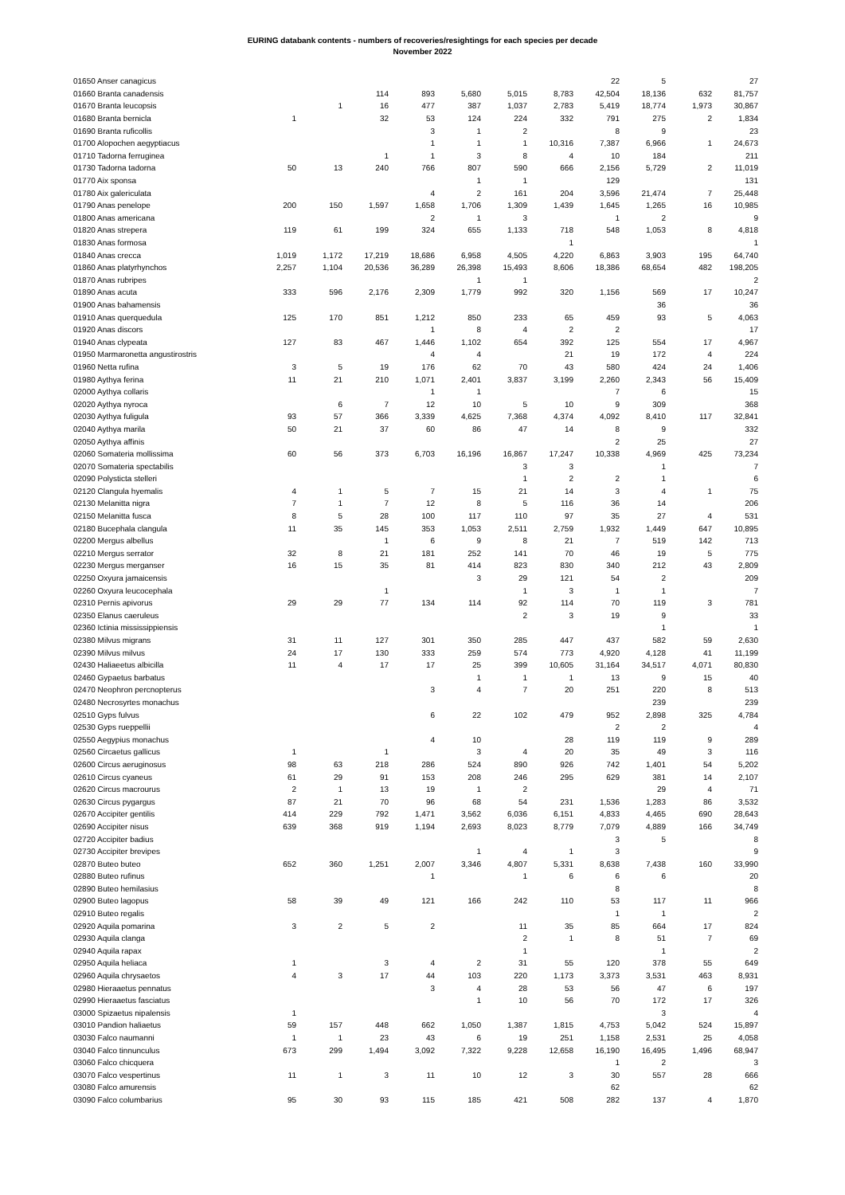EURING databank contents - numbers of recoveries/resightings for each species per decade
November 2022
| 01650 Anser canagicus | | | | | | | | 22 | 5 | | 27 |
| 01660 Branta canadensis | | | 114 | 893 | 5,680 | 5,015 | 8,783 | 42,504 | 18,136 | 632 | 81,757 |
| 01670 Branta leucopsis | | 1 | 16 | 477 | 387 | 1,037 | 2,783 | 5,419 | 18,774 | 1,973 | 30,867 |
| 01680 Branta bernicla | 1 | | 32 | 53 | 124 | 224 | 332 | 791 | 275 | 2 | 1,834 |
| 01690 Branta ruficollis | | | | 3 | 1 | 2 | | 8 | 9 | | 23 |
| 01700 Alopochen aegyptiacus | | | | 1 | 1 | 1 | 10,316 | 7,387 | 6,966 | 1 | 24,673 |
| 01710 Tadorna ferruginea | | | 1 | 1 | 3 | 8 | 4 | 10 | 184 | | 211 |
| 01730 Tadorna tadorna | 50 | 13 | 240 | 766 | 807 | 590 | 666 | 2,156 | 5,729 | 2 | 11,019 |
| 01770 Aix sponsa | | | | | 1 | 1 | | 129 | | | 131 |
| 01780 Aix galericulata | | | | 4 | 2 | 161 | 204 | 3,596 | 21,474 | 7 | 25,448 |
| 01790 Anas penelope | 200 | 150 | 1,597 | 1,658 | 1,706 | 1,309 | 1,439 | 1,645 | 1,265 | 16 | 10,985 |
| 01800 Anas americana | | | | 2 | 1 | 3 | | 1 | 2 | | 9 |
| 01820 Anas strepera | 119 | 61 | 199 | 324 | 655 | 1,133 | 718 | 548 | 1,053 | 8 | 4,818 |
| 01830 Anas formosa | | | | | | | 1 | | | | 1 |
| 01840 Anas crecca | 1,019 | 1,172 | 17,219 | 18,686 | 6,958 | 4,505 | 4,220 | 6,863 | 3,903 | 195 | 64,740 |
| 01860 Anas platyrhynchos | 2,257 | 1,104 | 20,536 | 36,289 | 26,398 | 15,493 | 8,606 | 18,386 | 68,654 | 482 | 198,205 |
| 01870 Anas rubripes | | | | | 1 | 1 | | | | | 2 |
| 01890 Anas acuta | 333 | 596 | 2,176 | 2,309 | 1,779 | 992 | 320 | 1,156 | 569 | 17 | 10,247 |
| 01900 Anas bahamensis | | | | | | | | | 36 | | 36 |
| 01910 Anas querquedula | 125 | 170 | 851 | 1,212 | 850 | 233 | 65 | 459 | 93 | 5 | 4,063 |
| 01920 Anas discors | | | | 1 | 8 | 4 | 2 | 2 | | | 17 |
| 01940 Anas clypeata | 127 | 83 | 467 | 1,446 | 1,102 | 654 | 392 | 125 | 554 | 17 | 4,967 |
| 01950 Marmaronetta angustirostris | | | | 4 | 4 | | 21 | 19 | 172 | 4 | 224 |
| 01960 Netta rufina | 3 | 5 | 19 | 176 | 62 | 70 | 43 | 580 | 424 | 24 | 1,406 |
| 01980 Aythya ferina | 11 | 21 | 210 | 1,071 | 2,401 | 3,837 | 3,199 | 2,260 | 2,343 | 56 | 15,409 |
| 02000 Aythya collaris | | | | 1 | 1 | | | 7 | 6 | | 15 |
| 02020 Aythya nyroca | | 6 | 7 | 12 | 10 | 5 | 10 | 9 | 309 | | 368 |
| 02030 Aythya fuligula | 93 | 57 | 366 | 3,339 | 4,625 | 7,368 | 4,374 | 4,092 | 8,410 | 117 | 32,841 |
| 02040 Aythya marila | 50 | 21 | 37 | 60 | 86 | 47 | 14 | 8 | 9 | | 332 |
| 02050 Aythya affinis | | | | | | | | 2 | 25 | | 27 |
| 02060 Somateria mollissima | 60 | 56 | 373 | 6,703 | 16,196 | 16,867 | 17,247 | 10,338 | 4,969 | 425 | 73,234 |
| 02070 Somateria spectabilis | | | | | | 3 | 3 | | 1 | | 7 |
| 02090 Polysticta stelleri | | | | | | 1 | 2 | 2 | 1 | | 6 |
| 02120 Clangula hyemalis | 4 | 1 | 5 | 7 | 15 | 21 | 14 | 3 | 4 | 1 | 75 |
| 02130 Melanitta nigra | 7 | 1 | 7 | 12 | 8 | 5 | 116 | 36 | 14 | | 206 |
| 02150 Melanitta fusca | 8 | 5 | 28 | 100 | 117 | 110 | 97 | 35 | 27 | 4 | 531 |
| 02180 Bucephala clangula | 11 | 35 | 145 | 353 | 1,053 | 2,511 | 2,759 | 1,932 | 1,449 | 647 | 10,895 |
| 02200 Mergus albellus | | | 1 | 6 | 9 | 8 | 21 | 7 | 519 | 142 | 713 |
| 02210 Mergus serrator | 32 | 8 | 21 | 181 | 252 | 141 | 70 | 46 | 19 | 5 | 775 |
| 02230 Mergus merganser | 16 | 15 | 35 | 81 | 414 | 823 | 830 | 340 | 212 | 43 | 2,809 |
| 02250 Oxyura jamaicensis | | | | | 3 | 29 | 121 | 54 | 2 | | 209 |
| 02260 Oxyura leucocephala | | | 1 | | | 1 | 3 | 1 | 1 | | 7 |
| 02310 Pernis apivorus | 29 | 29 | 77 | 134 | 114 | 92 | 114 | 70 | 119 | 3 | 781 |
| 02350 Elanus caeruleus | | | | | | 2 | 3 | 19 | 9 | | 33 |
| 02360 Ictinia mississippiensis | | | | | | | | | 1 | | 1 |
| 02380 Milvus migrans | 31 | 11 | 127 | 301 | 350 | 285 | 447 | 437 | 582 | 59 | 2,630 |
| 02390 Milvus milvus | 24 | 17 | 130 | 333 | 259 | 574 | 773 | 4,920 | 4,128 | 41 | 11,199 |
| 02430 Haliaeetus albicilla | 11 | 4 | 17 | 17 | 25 | 399 | 10,605 | 31,164 | 34,517 | 4,071 | 80,830 |
| 02460 Gypaetus barbatus | | | | | 1 | 1 | 1 | 13 | 9 | 15 | 40 |
| 02470 Neophron percnopterus | | | | 3 | 4 | 7 | 20 | 251 | 220 | 8 | 513 |
| 02480 Necrosyrtes monachus | | | | | | | | | 239 | | 239 |
| 02510 Gyps fulvus | | | | 6 | 22 | 102 | 479 | 952 | 2,898 | 325 | 4,784 |
| 02530 Gyps rueppellii | | | | | | | | 2 | 2 | | 4 |
| 02550 Aegypius monachus | | | | 4 | 10 | | 28 | 119 | 119 | 9 | 289 |
| 02560 Circaetus gallicus | 1 | | 1 | | 3 | 4 | 20 | 35 | 49 | 3 | 116 |
| 02600 Circus aeruginosus | 98 | 63 | 218 | 286 | 524 | 890 | 926 | 742 | 1,401 | 54 | 5,202 |
| 02610 Circus cyaneus | 61 | 29 | 91 | 153 | 208 | 246 | 295 | 629 | 381 | 14 | 2,107 |
| 02620 Circus macrourus | 2 | 1 | 13 | 19 | 1 | 2 | | | 29 | 4 | 71 |
| 02630 Circus pygargus | 87 | 21 | 70 | 96 | 68 | 54 | 231 | 1,536 | 1,283 | 86 | 3,532 |
| 02670 Accipiter gentilis | 414 | 229 | 792 | 1,471 | 3,562 | 6,036 | 6,151 | 4,833 | 4,465 | 690 | 28,643 |
| 02690 Accipiter nisus | 639 | 368 | 919 | 1,194 | 2,693 | 8,023 | 8,779 | 7,079 | 4,889 | 166 | 34,749 |
| 02720 Accipiter badius | | | | | | | | 3 | 5 | | 8 |
| 02730 Accipiter brevipes | | | | | 1 | 4 | 1 | 3 | | | 9 |
| 02870 Buteo buteo | 652 | 360 | 1,251 | 2,007 | 3,346 | 4,807 | 5,331 | 8,638 | 7,438 | 160 | 33,990 |
| 02880 Buteo rufinus | | | | 1 | | 1 | 6 | 6 | 6 | | 20 |
| 02890 Buteo hemilasius | | | | | | | | 8 | | | 8 |
| 02900 Buteo lagopus | 58 | 39 | 49 | 121 | 166 | 242 | 110 | 53 | 117 | 11 | 966 |
| 02910 Buteo regalis | | | | | | | | 1 | 1 | | 2 |
| 02920 Aquila pomarina | 3 | 2 | 5 | 2 | | 11 | 35 | 85 | 664 | 17 | 824 |
| 02930 Aquila clanga | | | | | | 2 | 1 | 8 | 51 | 7 | 69 |
| 02940 Aquila rapax | | | | | | 1 | | | 1 | | 2 |
| 02950 Aquila heliaca | 1 | | 3 | 4 | 2 | 31 | 55 | 120 | 378 | 55 | 649 |
| 02960 Aquila chrysaetos | 4 | 3 | 17 | 44 | 103 | 220 | 1,173 | 3,373 | 3,531 | 463 | 8,931 |
| 02980 Hieraaetus pennatus | | | | 3 | 4 | 28 | 53 | 56 | 47 | 6 | 197 |
| 02990 Hieraaetus fasciatus | | | | | 1 | 10 | 56 | 70 | 172 | 17 | 326 |
| 03000 Spizaetus nipalensis | 1 | | | | | | | | 3 | | 4 |
| 03010 Pandion haliaetus | 59 | 157 | 448 | 662 | 1,050 | 1,387 | 1,815 | 4,753 | 5,042 | 524 | 15,897 |
| 03030 Falco naumanni | 1 | 1 | 23 | 43 | 6 | 19 | 251 | 1,158 | 2,531 | 25 | 4,058 |
| 03040 Falco tinnunculus | 673 | 299 | 1,494 | 3,092 | 7,322 | 9,228 | 12,658 | 16,190 | 16,495 | 1,496 | 68,947 |
| 03060 Falco chicquera | | | | | | | | 1 | 2 | | 3 |
| 03070 Falco vespertinus | 11 | 1 | 3 | 11 | 10 | 12 | 3 | 30 | 557 | 28 | 666 |
| 03080 Falco amurensis | | | | | | | | 62 | | | 62 |
| 03090 Falco columbarius | 95 | 30 | 93 | 115 | 185 | 421 | 508 | 282 | 137 | 4 | 1,870 |